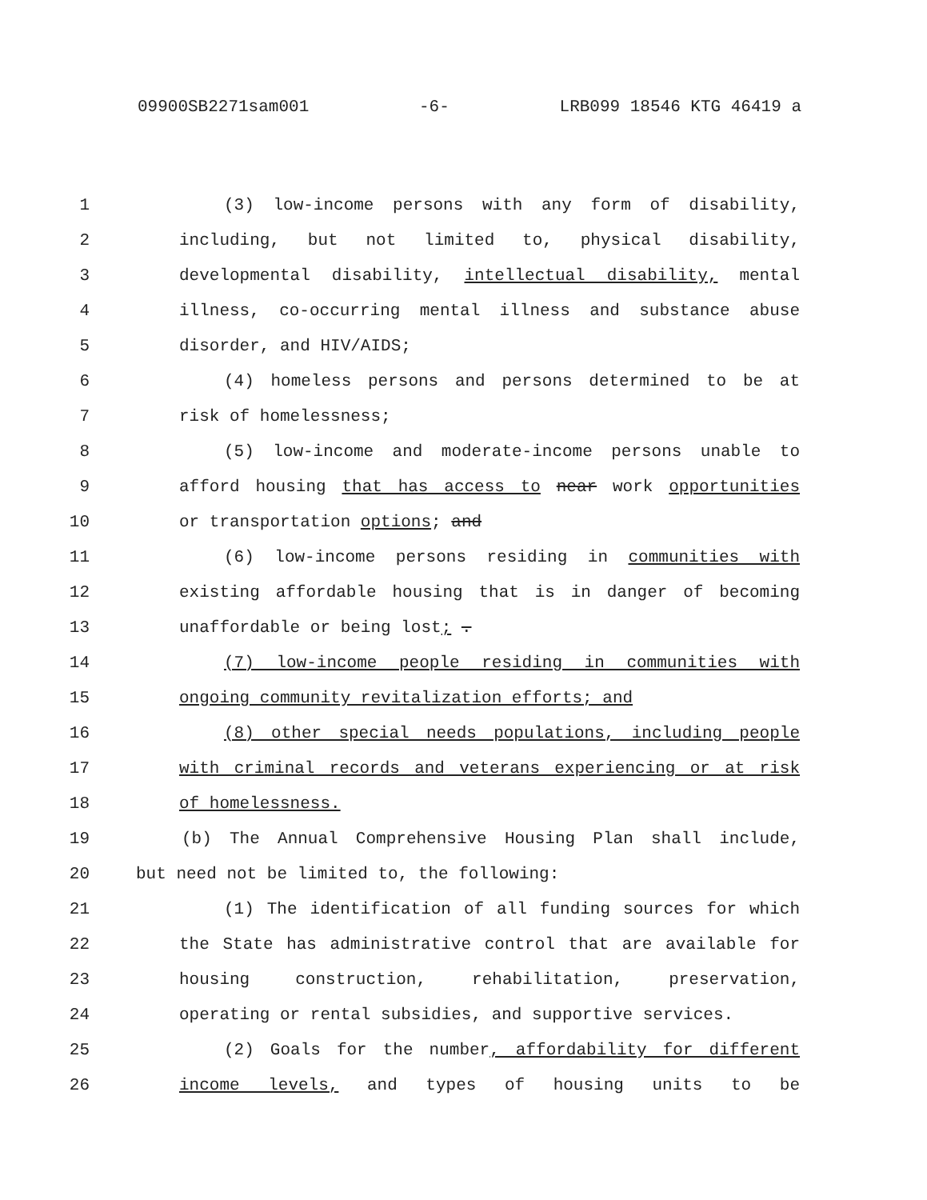09900SB2271sam001 -6- LRB099 18546 KTG 46419 a
1 (3) low-income persons with any form of disability,
2 including, but not limited to, physical disability,
3 developmental disability, intellectual disability, mental
4 illness, co-occurring mental illness and substance abuse
5 disorder, and HIV/AIDS;
6 (4) homeless persons and persons determined to be at
7 risk of homelessness;
8 (5) low-income and moderate-income persons unable to
9 afford housing that has access to near work opportunities
10 or transportation options; and
11 (6) low-income persons residing in communities with
12 existing affordable housing that is in danger of becoming
13 unaffordable or being lost; .
14 (7) low-income people residing in communities with
15 ongoing community revitalization efforts; and
16 (8) other special needs populations, including people
17 with criminal records and veterans experiencing or at risk
18 of homelessness.
19 (b) The Annual Comprehensive Housing Plan shall include,
20 but need not be limited to, the following:
21 (1) The identification of all funding sources for which
22 the State has administrative control that are available for
23 housing construction, rehabilitation, preservation,
24 operating or rental subsidies, and supportive services.
25 (2) Goals for the number, affordability for different
26 income levels, and types of housing units to be